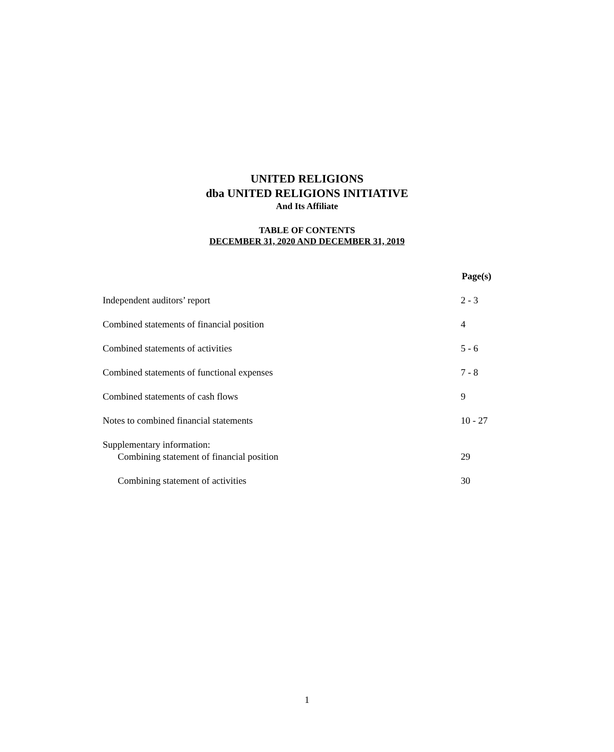UNITED RELIGIONS
dba UNITED RELIGIONS INITIATIVE
And Its Affiliate
TABLE OF CONTENTS
DECEMBER 31, 2020 AND DECEMBER 31, 2019
Page(s)
Independent auditors’ report 2 - 3
Combined statements of financial position 4
Combined statements of activities 5 - 6
Combined statements of functional expenses 7 - 8
Combined statements of cash flows 9
Notes to combined financial statements 10 - 27
Supplementary information:
Combining statement of financial position 29
Combining statement of activities 30
1